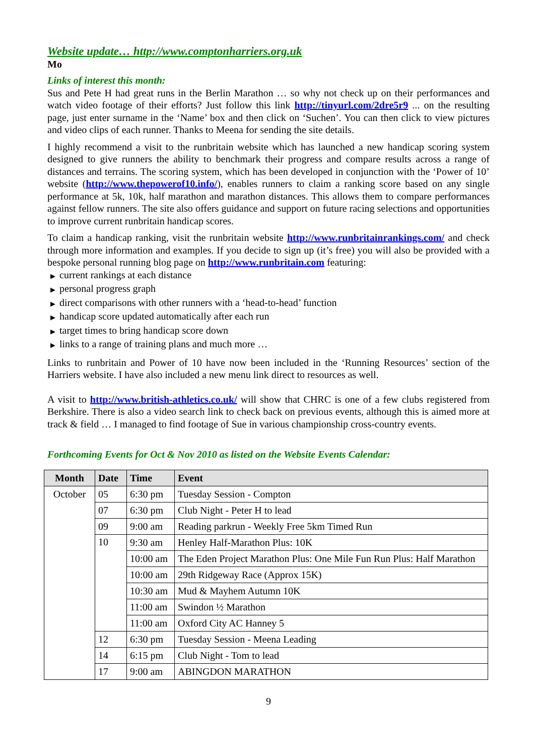Website update… http://www.comptonharriers.org.uk
Mo
Links of interest this month:
Sus and Pete H had great runs in the Berlin Marathon … so why not check up on their performances and watch video footage of their efforts? Just follow this link http://tinyurl.com/2dre5r9 ... on the resulting page, just enter surname in the ‘Name’ box and then click on ‘Suchen’. You can then click to view pictures and video clips of each runner. Thanks to Meena for sending the site details.
I highly recommend a visit to the runbritain website which has launched a new handicap scoring system designed to give runners the ability to benchmark their progress and compare results across a range of distances and terrains. The scoring system, which has been developed in conjunction with the ‘Power of 10’ website (http://www.thepowerof10.info/), enables runners to claim a ranking score based on any single performance at 5k, 10k, half marathon and marathon distances. This allows them to compare performances against fellow runners. The site also offers guidance and support on future racing selections and opportunities to improve current runbritain handicap scores.
To claim a handicap ranking, visit the runbritain website http://www.runbritainrankings.com/ and check through more information and examples. If you decide to sign up (it’s free) you will also be provided with a bespoke personal running blog page on http://www.runbritain.com featuring:
▶ current rankings at each distance
▶ personal progress graph
▶ direct comparisons with other runners with a ‘head-to-head’ function
▶ handicap score updated automatically after each run
▶ target times to bring handicap score down
▶ links to a range of training plans and much more …
Links to runbritain and Power of 10 have now been included in the ‘Running Resources’ section of the Harriers website. I have also included a new menu link direct to resources as well.
A visit to http://www.british-athletics.co.uk/ will show that CHRC is one of a few clubs registered from Berkshire. There is also a video search link to check back on previous events, although this is aimed more at track & field … I managed to find footage of Sue in various championship cross-country events.
Forthcoming Events for Oct & Nov 2010 as listed on the Website Events Calendar:
| Month | Date | Time | Event |
| --- | --- | --- | --- |
| October | 05 | 6:30 pm | Tuesday Session - Compton |
| | 07 | 6:30 pm | Club Night - Peter H to lead |
| | 09 | 9:00 am | Reading parkrun - Weekly Free 5km Timed Run |
| | 10 | 9:30 am | Henley Half-Marathon Plus: 10K |
| | | 10:00 am | The Eden Project Marathon Plus: One Mile Fun Run Plus: Half Marathon |
| | | 10:00 am | 29th Ridgeway Race (Approx 15K) |
| | | 10:30 am | Mud & Mayhem Autumn 10K |
| | | 11:00 am | Swindon ½ Marathon |
| | | 11:00 am | Oxford City AC Hanney 5 |
| | 12 | 6:30 pm | Tuesday Session - Meena Leading |
| | 14 | 6:15 pm | Club Night - Tom to lead |
| | 17 | 9:00 am | ABINGDON MARATHON |
9